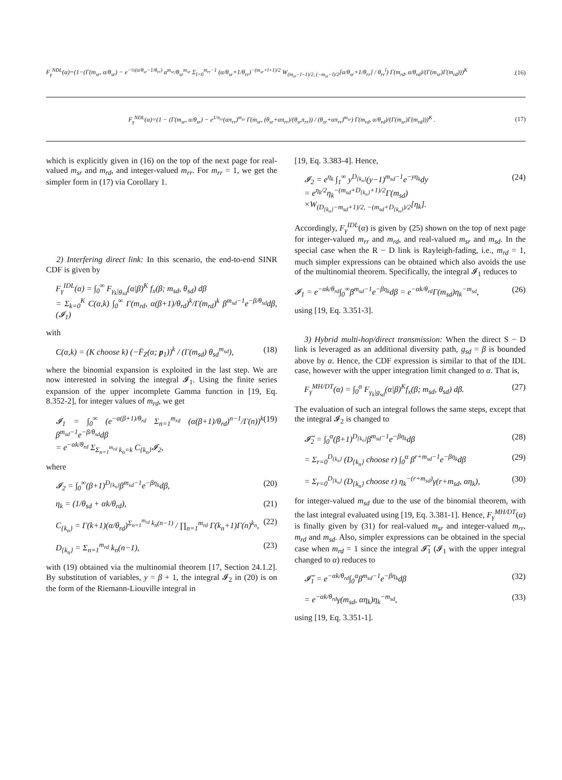F<sub>γ</sub><sup>NDL</sup>(α)=(1−(Γ(m<sub>sr</sub>, α/θ<sub>sr</sub>) − e<sup>−½(α/θ<sub>sr</sub>−1/θ<sub>rr</sub>)</sup> α<sup>m<sub>sr</sub></sup>/θ<sub>sr</sub><sup>m<sub>sr</sub></sup> Σ<sub>l=0</sub><sup>m<sub>rr</sub>−1</sup> (α/θ<sub>sr</sub>+1/θ<sub>rr</sub>)<sup>−(m<sub>sr</sub>+l+1)/2</sup> W<sub>(m<sub>sr</sub>−l−1)/2, (−m<sub>sr</sub>−l)/2</sub>[α/θ<sub>sr</sub>+1/θ<sub>rr</sub>] / θ<sub>rr</sub><sup>l</sup>) Γ(m<sub>rd</sub>, α/θ<sub>rd</sub>)/(Γ(m<sub>sr</sub>)Γ(m<sub>rd</sub>)))<sup>K</sup>.(16)
F<sub>γ</sub><sup>NDL</sup>(α)=(1 − (Γ(m<sub>sr</sub>, α/θ<sub>sr</sub>) − e<sup>1/π<sub>rr</sub></sup>(απ<sub>rr</sub>)<sup>m<sub>sr</sub></sup> Γ(m<sub>sr</sub>, (θ<sub>sr</sub>+απ<sub>rr</sub>)/(θ<sub>sr</sub>π<sub>rr</sub>)) / (θ<sub>sr</sub>+απ<sub>rr</sub>)<sup>m<sub>sr</sub></sup>) Γ(m<sub>rd</sub>, α/θ<sub>rd</sub>)/(Γ(m<sub>sr</sub>)Γ(m<sub>rd</sub>)))<sup>K</sup> . (17)
which is explicitly given in (16) on the top of the next page for real-valued m<sub>sr</sub> and m<sub>rd</sub>, and integer-valued m<sub>rr</sub>. For m<sub>rr</sub> = 1, we get the simpler form in (17) via Corollary 1.
2) Interfering direct link: In this scenario, the end-to-end SINR CDF is given by
F<sub>γ</sub><sup>IDL</sup>(α) = ∫<sub>0</sub><sup>∞</sup> F<sub>γ<sub>k</sub>|g<sub>sd</sub></sub>(α|β)<sup>K</sup> f<sub>x</sub>(β; m<sub>sd</sub>, θ<sub>sd</sub>) dβ
= Σ<sub>k=0</sub><sup>K</sup> C(α,k) ∫<sub>0</sub><sup>∞</sup> Γ(m<sub>rd</sub>, α(β+1)/θ<sub>rd</sub>)<sup>k</sup>/Γ(m<sub>rd</sub>)<sup>k</sup> β<sup>m<sub>sd</sub>−1</sup>e<sup>−β/θ<sub>sd</sub></sup>dβ, (𝓘<sub>1</sub>)
with
C(α,k) = (K choose k) (−F̄<sub>Z</sub>(α; p<sub>1</sub>))<sup>k</sup> / (Γ(m<sub>sd</sub>) θ<sub>sd</sub><sup>m<sub>sd</sub></sup>), (18)
where the binomial expansion is exploited in the last step. We are now interested in solving the integral 𝓘<sub>1</sub>. Using the finite series expansion of the upper incomplete Gamma function in [19, Eq. 8.352-2], for integer values of m<sub>rd</sub>, we get
𝓘<sub>1</sub> = ∫<sub>0</sub><sup>∞</sup> (e<sup>−α(β+1)/θ<sub>rd</sub></sup> Σ<sub>n=1</sub><sup>m<sub>rd</sub></sup> (α(β+1)/θ<sub>rd</sub>)<sup>n−1</sup>/Γ(n))<sup>k</sup> β<sup>m<sub>sd</sub>−1</sup>e<sup>−β/θ<sub>sd</sub></sup>dβ
= e<sup>−αk/θ<sub>rd</sub></sup> Σ<sub>Σ<sub>n=1</sub><sup>m<sub>rd</sub></sup> k<sub>n</sub>=k</sub> C<sub>{k<sub>n</sub>}</sub>𝓘<sub>2</sub>, (19)
where
𝓘<sub>2</sub> = ∫<sub>0</sub><sup>∞</sup>(β+1)<sup>D<sub>{k<sub>n</sub>}</sub></sup>β<sup>m<sub>sd</sub>−1</sup>e<sup>−βη<sub>k</sub></sup>dβ, (20)
η<sub>k</sub> = (1/θ<sub>sd</sub> + αk/θ<sub>rd</sub>), (21)
C<sub>{k<sub>n</sub>}</sub> = Γ(k+1)(α/θ<sub>rd</sub>)<sup>Σ<sub>n=1</sub><sup>m<sub>rd</sub></sup> k<sub>n</sub>(n−1)</sup> / ∏<sub>n=1</sub><sup>m<sub>rd</sub></sup> Γ(k<sub>n</sub>+1)Γ(n)<sup>k<sub>n</sub></sup>, (22)
D<sub>{k<sub>n</sub>}</sub> = Σ<sub>n=1</sub><sup>m<sub>rd</sub></sup> k<sub>n</sub>(n−1), (23)
with (19) obtained via the multinomial theorem [17, Section 24.1.2]. By substitution of variables, y = β + 1, the integral 𝓘<sub>2</sub> in (20) is on the form of the Riemann-Liouville integral in
[19, Eq. 3.383-4]. Hence,
𝓘<sub>2</sub> = e<sup>η<sub>k</sub></sup> ∫<sub>1</sub><sup>∞</sup> y<sup>D<sub>{k<sub>n</sub>}</sub></sup>(y−1)<sup>m<sub>sd</sub>−1</sup>e<sup>−yη<sub>k</sub></sup>dy
= e<sup>η<sub>k</sub>/2</sup>η<sub>k</sub><sup>−(m<sub>sd</sub>+D<sub>{k<sub>n</sub>}</sub>+1)/2</sup>Γ(m<sub>sd</sub>)
×W<sub>(D<sub>{k<sub>n</sub>}</sub>−m<sub>sd</sub>+1)/2, −(m<sub>sd</sub>+D<sub>{k<sub>n</sub>}</sub>)/2</sub>[η<sub>k</sub>]. (24)
Accordingly, F<sub>γ</sub><sup>IDL</sup>(α) is given by (25) shown on the top of next page for integer-valued m<sub>rr</sub> and m<sub>rd</sub>, and real-valued m<sub>sr</sub> and m<sub>sd</sub>. In the special case when the R − D link is Rayleigh-fading, i.e., m<sub>rd</sub> = 1, much simpler expressions can be obtained which also avoids the use of the multinomial theorem. Specifically, the integral 𝓘<sub>1</sub> reduces to
𝓘<sub>1</sub> = e<sup>−αk/θ<sub>rd</sub></sup>∫<sub>0</sub><sup>∞</sup>β<sup>m<sub>sd</sub>−1</sup>e<sup>−βη<sub>k</sub></sup>dβ = e<sup>−αk/θ<sub>rd</sub></sup>Γ(m<sub>sd</sub>)η<sub>k</sub><sup>−m<sub>sd</sub></sup>, (26)
using [19, Eq. 3.351-3].
3) Hybrid multi-hop/direct transmission: When the direct S − D link is leveraged as an additional diversity path, g<sub>sd</sub> = β is bounded above by α. Hence, the CDF expression is similar to that of the IDL case, however with the upper integration limit changed to α. That is,
F<sub>γ</sub><sup>MH/DT</sup>(α) = ∫<sub>0</sub><sup>α</sup> F<sub>γ<sub>k</sub>|g<sub>sd</sub></sub>(α|β)<sup>K</sup>f<sub>x</sub>(β; m<sub>sd</sub>, θ<sub>sd</sub>) dβ. (27)
The evaluation of such an integral follows the same steps, except that the integral 𝓘<sub>2</sub> is changed to
𝓘̃<sub>2</sub> = ∫<sub>0</sub><sup>α</sup>(β+1)<sup>D<sub>{k<sub>n</sub>}</sub></sup>β<sup>m<sub>sd</sub>−1</sup>e<sup>−βη<sub>k</sub></sup>dβ (28)
= Σ<sub>r=0</sub><sup>D<sub>{k<sub>n</sub>}</sub></sup> (D<sub>{k<sub>n</sub>}</sub> choose r) ∫<sub>0</sub><sup>α</sup> β<sup>r+m<sub>sd</sub>−1</sup>e<sup>−βη<sub>k</sub></sup>dβ (29)
= Σ<sub>r=0</sub><sup>D<sub>{k<sub>n</sub>}</sub></sup> (D<sub>{k<sub>n</sub>}</sub> choose r) η<sub>k</sub><sup>−(r+m<sub>sd</sub>)</sup>γ(r+m<sub>sd</sub>, αη<sub>k</sub>), (30)
for integer-valued m<sub>sd</sub> due to the use of the binomial theorem, with the last integral evaluated using [19, Eq. 3.381-1]. Hence, F<sub>γ</sub><sup>MH/DT</sup>(α) is finally given by (31) for real-valued m<sub>sr</sub> and integer-valued m<sub>rr</sub>, m<sub>rd</sub> and m<sub>sd</sub>. Also, simpler expressions can be obtained in the special case when m<sub>rd</sub> = 1 since the integral 𝓘̃<sub>1</sub> (𝓘<sub>1</sub> with the upper integral changed to α) reduces to
𝓘̃<sub>1</sub> = e<sup>−αk/θ<sub>rd</sub></sup>∫<sub>0</sub><sup>α</sup>β<sup>m<sub>sd</sub>−1</sup>e<sup>−βη<sub>k</sub></sup>dβ (32)
= e<sup>−αk/θ<sub>rd</sub></sup>γ(m<sub>sd</sub>, αη<sub>k</sub>)η<sub>k</sub><sup>−m<sub>sd</sub></sup>, (33)
using [19, Eq. 3.351-1].